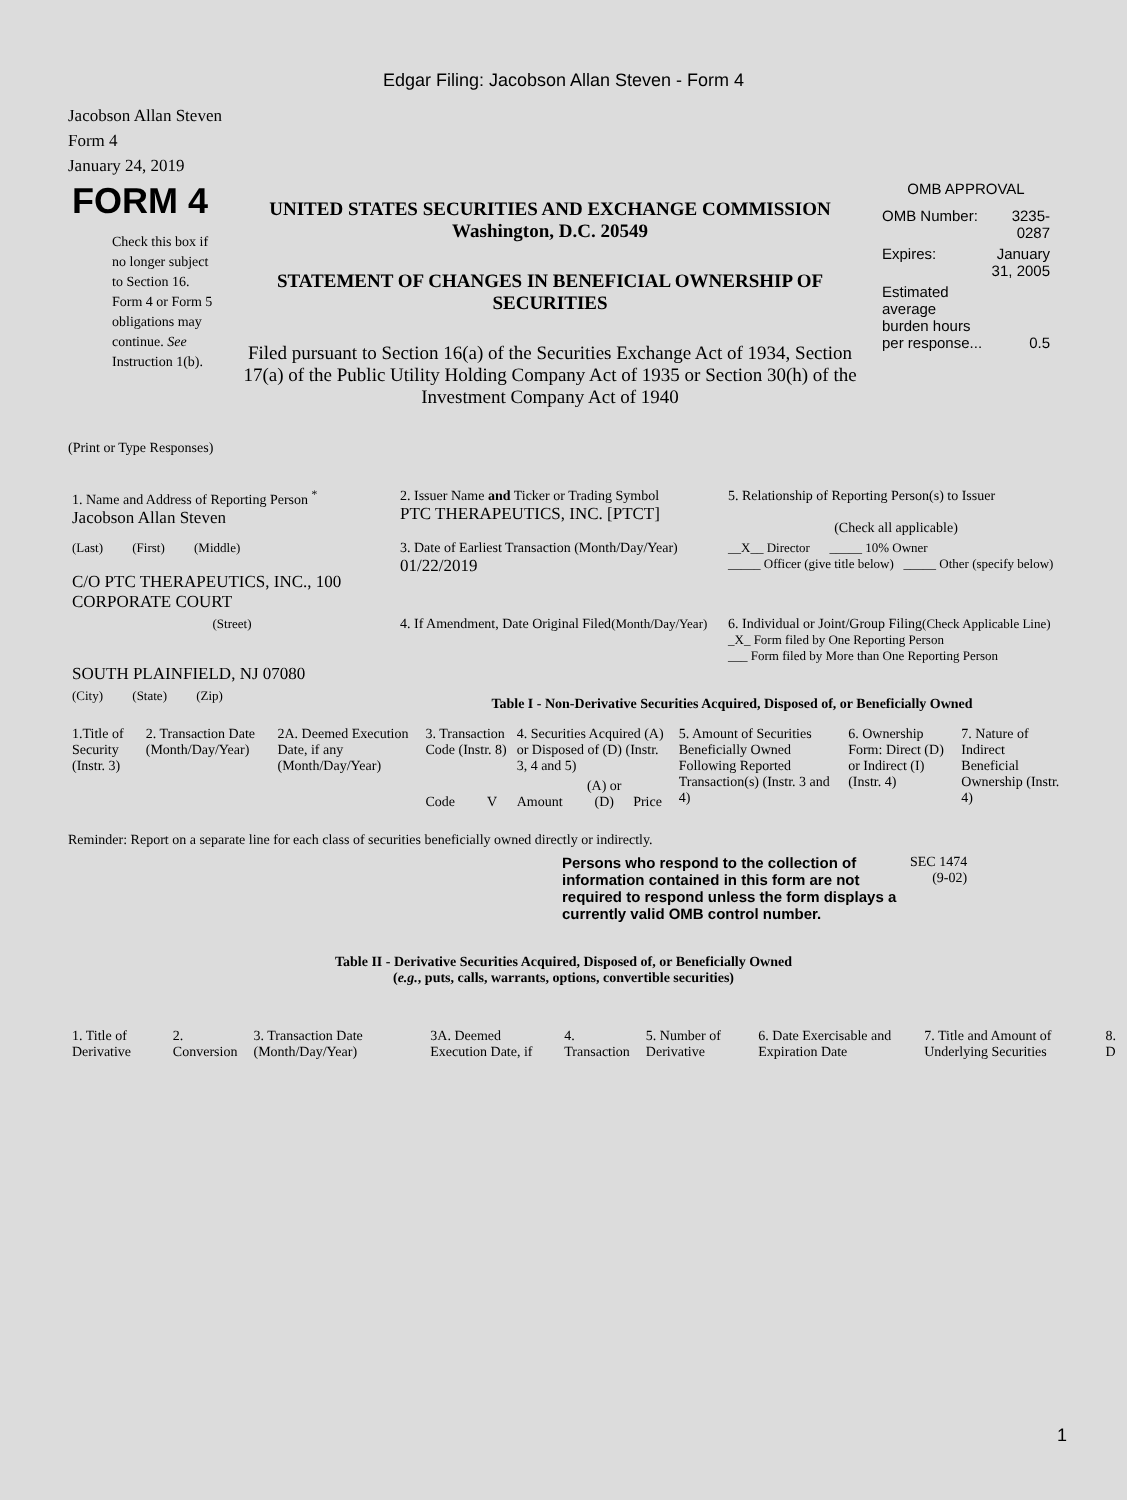Edgar Filing: Jacobson Allan Steven - Form 4
Jacobson Allan Steven
Form 4
January 24, 2019
| FORM 4 Check this box if no longer subject to Section 16. Form 4 or Form 5 obligations may continue. See Instruction 1(b). | UNITED STATES SECURITIES AND EXCHANGE COMMISSION Washington, D.C. 20549 STATEMENT OF CHANGES IN BENEFICIAL OWNERSHIP OF SECURITIES Filed pursuant to Section 16(a) of the Securities Exchange Act of 1934, Section 17(a) of the Public Utility Holding Company Act of 1935 or Section 30(h) of the Investment Company Act of 1940 | OMB APPROVAL / OMB Number: / 3235-0287 / / Expires: / January 31, 2005 / / Estimated average burden hours per response... / 0.5 / |
(Print or Type Responses)
| 1. Name and Address of Reporting Person <sup>*</sup> Jacobson Allan Steven | 2. Issuer Name and Ticker or Trading Symbol PTC THERAPEUTICS, INC. [PTCT] | 5. Relationship of Reporting Person(s) to Issuer (Check all applicable) |
| (Last) (First) (Middle) C/O PTC THERAPEUTICS, INC., 100 CORPORATE COURT | 3. Date of Earliest Transaction (Month/Day/Year) 01/22/2019 | __X__ Director _____ 10% Owner _____ Officer (give title below) _____ Other (specify below) |
| (Street) SOUTH PLAINFIELD, NJ 07080 | 4. If Amendment, Date Original Filed (Month/Day/Year) | 6. Individual or Joint/Group Filing (Check Applicable Line) _X_ Form filed by One Reporting Person ___ Form filed by More than One Reporting Person |
| (City) (State) (Zip) | Table I - Non-Derivative Securities Acquired, Disposed of, or Beneficially Owned | |
| 1.Title of Security (Instr. 3) | 2. Transaction Date (Month/Day/Year) | 2A. Deemed Execution Date, if any (Month/Day/Year) | 3. Transaction Code (Instr. 8) | | 4. Securities Acquired (A) or Disposed of (D) (Instr. 3, 4 and 5) | | | 5. Amount of Securities Beneficially Owned Following Reported Transaction(s) (Instr. 3 and 4) | 6. Ownership Form: Direct (D) or Indirect (I) (Instr. 4) | 7. Nature of Indirect Beneficial Ownership (Instr. 4) |
| --- | --- | --- | --- | --- | --- | --- | --- | --- | --- | --- |
| | | | Code | V | Amount | (A) or (D) | Price | | | |
Reminder: Report on a separate line for each class of securities beneficially owned directly or indirectly.
| Persons who respond to the collection of information contained in this form are not required to respond unless the form displays a currently valid OMB control number. | SEC 1474 (9-02) |
Table II - Derivative Securities Acquired, Disposed of, or Beneficially Owned
(e.g., puts, calls, warrants, options, convertible securities)
| 1. Title of Derivative | 2. Conversion | 3. Transaction Date (Month/Day/Year) | 3A. Deemed Execution Date, if | 4. Transaction | 5. Number of Derivative | 6. Date Exercisable and Expiration Date | 7. Title and Amount of Underlying Securities | 8. D |
| --- | --- | --- | --- | --- | --- | --- | --- | --- |
1